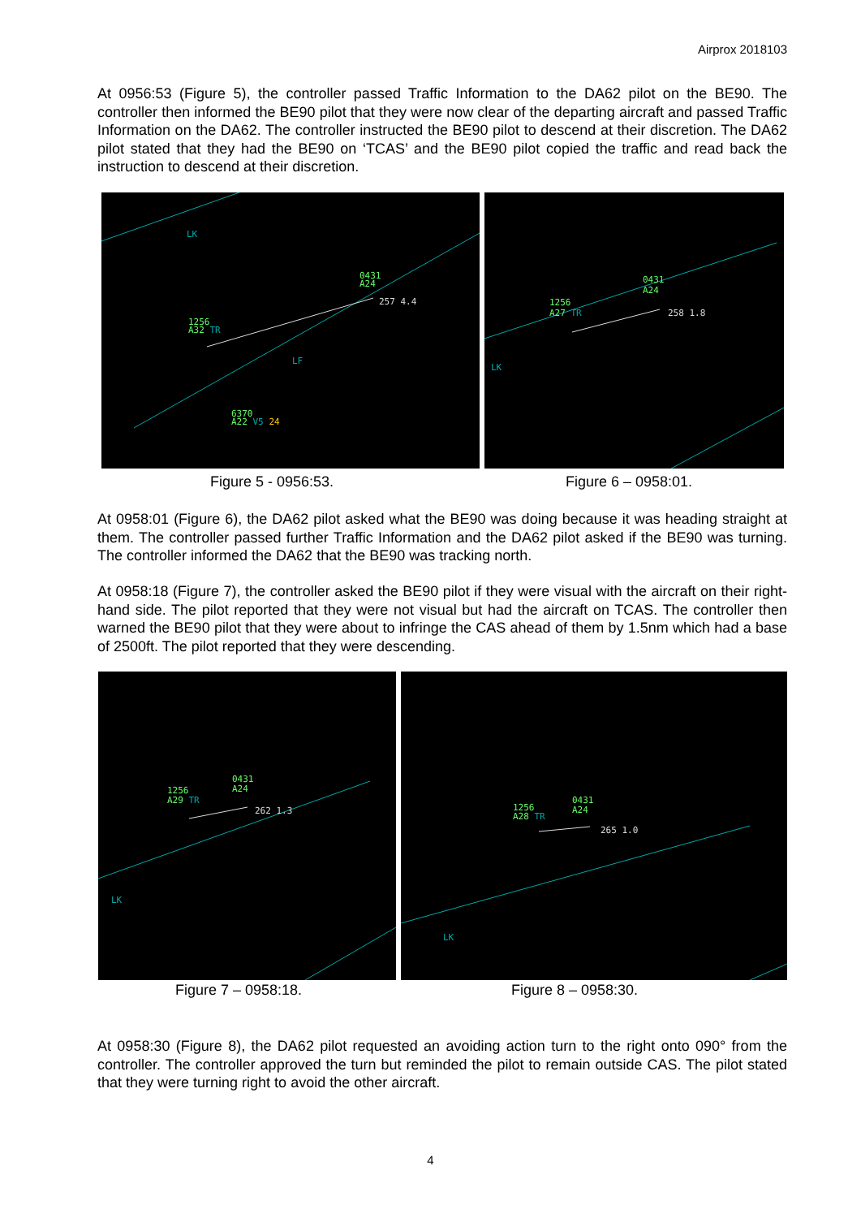Airprox 2018103
At 0956:53 (Figure 5), the controller passed Traffic Information to the DA62 pilot on the BE90. The controller then informed the BE90 pilot that they were now clear of the departing aircraft and passed Traffic Information on the DA62. The controller instructed the BE90 pilot to descend at their discretion. The DA62 pilot stated that they had the BE90 on ‘TCAS’ and the BE90 pilot copied the traffic and read back the instruction to descend at their discretion.
LK
0431
A24
257 4.4
1256
A32 TR
6370
A22 V5 24
LF
0431
A24
1256
A27 TR
258 1.8
LK
Figure 5 - 0956:53. Figure 6 – 0958:01.
At 0958:01 (Figure 6), the DA62 pilot asked what the BE90 was doing because it was heading straight at them. The controller passed further Traffic Information and the DA62 pilot asked if the BE90 was turning. The controller informed the DA62 that the BE90 was tracking north.
At 0958:18 (Figure 7), the controller asked the BE90 pilot if they were visual with the aircraft on their right-hand side. The pilot reported that they were not visual but had the aircraft on TCAS. The controller then warned the BE90 pilot that they were about to infringe the CAS ahead of them by 1.5nm which had a base of 2500ft. The pilot reported that they were descending.
0431
A24
1256
A29 TR
262 1.3
LK
0431
A24
1256
A28 TR
265 1.0
LK
Figure 7 – 0958:18. Figure 8 – 0958:30.
At 0958:30 (Figure 8), the DA62 pilot requested an avoiding action turn to the right onto 090° from the controller. The controller approved the turn but reminded the pilot to remain outside CAS. The pilot stated that they were turning right to avoid the other aircraft.
4